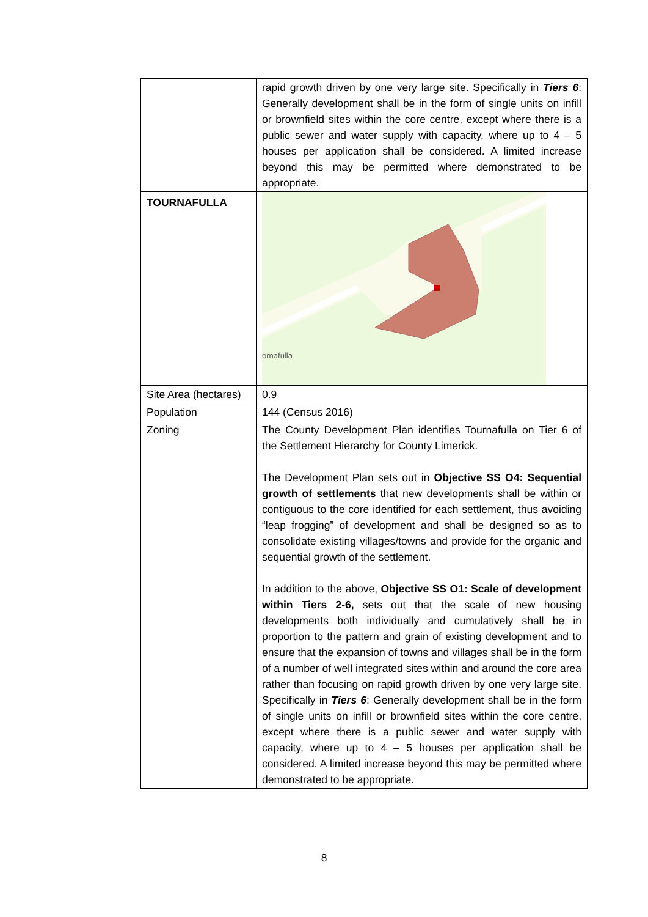| | rapid growth driven by one very large site. Specifically in Tiers 6 : Generally development shall be in the form of single units on infill or brownfield sites within the core centre, except where there is a public sewer and water supply with capacity, where up to 4 – 5 houses per application shall be considered. A limited increase beyond this may be permitted where demonstrated to be appropriate. |
| TOURNAFULLA | ornafulla |
| Site Area (hectares) | 0.9 |
| Population | 144 (Census 2016) |
| Zoning | The County Development Plan identifies Tournafulla on Tier 6 of the Settlement Hierarchy for County Limerick. The Development Plan sets out in Objective SS O4: Sequential growth of settlements that new developments shall be within or contiguous to the core identified for each settlement, thus avoiding “leap frogging” of development and shall be designed so as to consolidate existing villages/towns and provide for the organic and sequential growth of the settlement. In addition to the above, Objective SS O1: Scale of development within Tiers 2-6, sets out that the scale of new housing developments both individually and cumulatively shall be in proportion to the pattern and grain of existing development and to ensure that the expansion of towns and villages shall be in the form of a number of well integrated sites within and around the core area rather than focusing on rapid growth driven by one very large site. Specifically in Tiers 6 : Generally development shall be in the form of single units on infill or brownfield sites within the core centre, except where there is a public sewer and water supply with capacity, where up to 4 – 5 houses per application shall be considered. A limited increase beyond this may be permitted where demonstrated to be appropriate. |
8